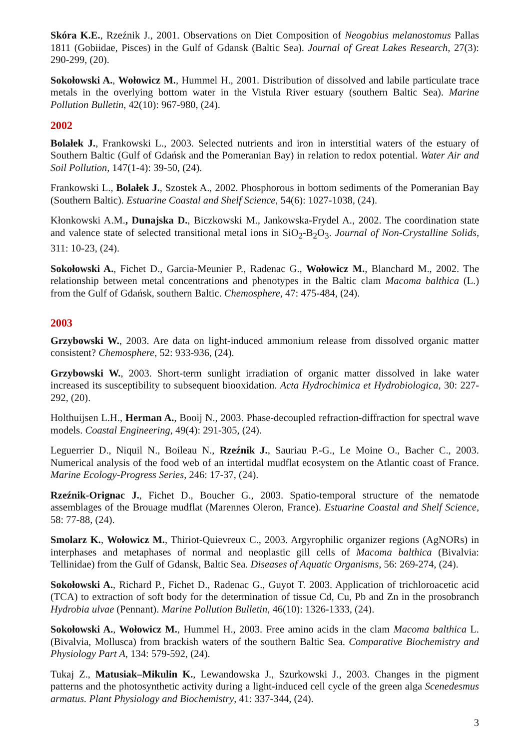Skóra K.E., Rzeźnik J., 2001. Observations on Diet Composition of Neogobius melanostomus Pallas 1811 (Gobiidae, Pisces) in the Gulf of Gdansk (Baltic Sea). Journal of Great Lakes Research, 27(3): 290-299, (20).
Sokołowski A., Wołowicz M., Hummel H., 2001. Distribution of dissolved and labile particulate trace metals in the overlying bottom water in the Vistula River estuary (southern Baltic Sea). Marine Pollution Bulletin, 42(10): 967-980, (24).
2002
Bolałek J., Frankowski L., 2003. Selected nutrients and iron in interstitial waters of the estuary of Southern Baltic (Gulf of Gdańsk and the Pomeranian Bay) in relation to redox potential. Water Air and Soil Pollution, 147(1-4): 39-50, (24).
Frankowski L., Bolałek J., Szostek A., 2002. Phosphorous in bottom sediments of the Pomeranian Bay (Southern Baltic). Estuarine Coastal and Shelf Science, 54(6): 1027-1038, (24).
Kłonkowski A.M., Dunajska D., Biczkowski M., Jankowska-Frydel A., 2002. The coordination state and valence state of selected transitional metal ions in SiO<sub>2</sub>-B<sub>2</sub>O<sub>3</sub>. Journal of Non-Crystalline Solids, 311: 10-23, (24).
Sokołowski A., Fichet D., Garcia-Meunier P., Radenac G., Wołowicz M., Blanchard M., 2002. The relationship between metal concentrations and phenotypes in the Baltic clam Macoma balthica (L.) from the Gulf of Gdańsk, southern Baltic. Chemosphere, 47: 475-484, (24).
2003
Grzybowski W., 2003. Are data on light-induced ammonium release from dissolved organic matter consistent? Chemosphere, 52: 933-936, (24).
Grzybowski W., 2003. Short-term sunlight irradiation of organic matter dissolved in lake water increased its susceptibility to subsequent biooxidation. Acta Hydrochimica et Hydrobiologica, 30: 227-292, (20).
Holthuijsen L.H., Herman A., Booij N., 2003. Phase-decoupled refraction-diffraction for spectral wave models. Coastal Engineering, 49(4): 291-305, (24).
Leguerrier D., Niquil N., Boileau N., Rzeźnik J., Sauriau P.-G., Le Moine O., Bacher C., 2003. Numerical analysis of the food web of an intertidal mudflat ecosystem on the Atlantic coast of France. Marine Ecology-Progress Series, 246: 17-37, (24).
Rzeźnik-Orignac J., Fichet D., Boucher G., 2003. Spatio-temporal structure of the nematode assemblages of the Brouage mudflat (Marennes Oleron, France). Estuarine Coastal and Shelf Science, 58: 77-88, (24).
Smolarz K., Wołowicz M., Thiriot-Quievreux C., 2003. Argyrophilic organizer regions (AgNORs) in interphases and metaphases of normal and neoplastic gill cells of Macoma balthica (Bivalvia: Tellinidae) from the Gulf of Gdansk, Baltic Sea. Diseases of Aquatic Organisms, 56: 269-274, (24).
Sokołowski A., Richard P., Fichet D., Radenac G., Guyot T. 2003. Application of trichloroacetic acid (TCA) to extraction of soft body for the determination of tissue Cd, Cu, Pb and Zn in the prosobranch Hydrobia ulvae (Pennant). Marine Pollution Bulletin, 46(10): 1326-1333, (24).
Sokołowski A., Wołowicz M., Hummel H., 2003. Free amino acids in the clam Macoma balthica L. (Bivalvia, Mollusca) from brackish waters of the southern Baltic Sea. Comparative Biochemistry and Physiology Part A, 134: 579-592, (24).
Tukaj Z., Matusiak–Mikulin K., Lewandowska J., Szurkowski J., 2003. Changes in the pigment patterns and the photosynthetic activity during a light-induced cell cycle of the green alga Scenedesmus armatus. Plant Physiology and Biochemistry, 41: 337-344, (24).
3